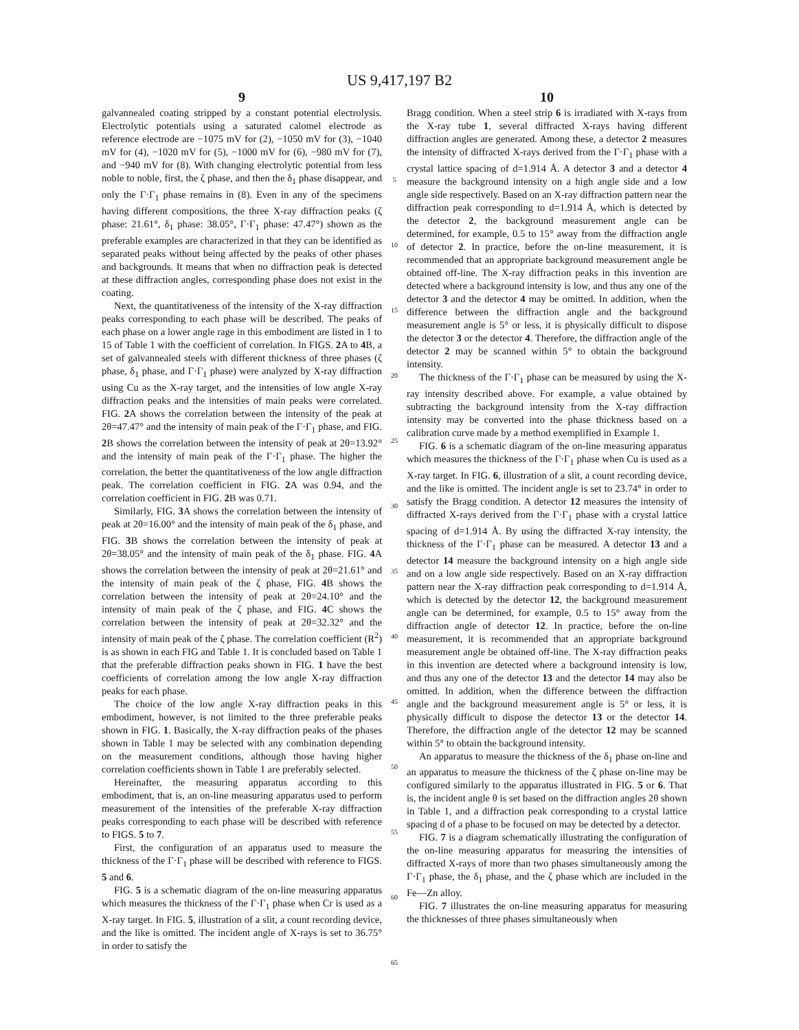US 9,417,197 B2
9
galvannealed coating stripped by a constant potential electrolysis. Electrolytic potentials using a saturated calomel electrode as reference electrode are −1075 mV for (2), −1050 mV for (3), −1040 mV for (4), −1020 mV for (5), −1000 mV for (6), −980 mV for (7), and −940 mV for (8). With changing electrolytic potential from less noble to noble, first, the ζ phase, and then the δ<sub>1</sub> phase disappear, and only the Γ·Γ<sub>1</sub> phase remains in (8). Even in any of the specimens having different compositions, the three X-ray diffraction peaks (ζ phase: 21.61°, δ<sub>1</sub> phase: 38.05°, Γ·Γ<sub>1</sub> phase: 47.47°) shown as the preferable examples are characterized in that they can be identified as separated peaks without being affected by the peaks of other phases and backgrounds. It means that when no diffraction peak is detected at these diffraction angles, corresponding phase does not exist in the coating.
Next, the quantitativeness of the intensity of the X-ray diffraction peaks corresponding to each phase will be described. The peaks of each phase on a lower angle rage in this embodiment are listed in 1 to 15 of Table 1 with the coefficient of correlation. In FIGS. 2 A to 4 B, a set of galvannealed steels with different thickness of three phases (ζ phase, δ<sub>1</sub> phase, and Γ·Γ<sub>1</sub> phase) were analyzed by X-ray diffraction using Cu as the X-ray target, and the intensities of low angle X-ray diffraction peaks and the intensities of main peaks were correlated. FIG. 2 A shows the correlation between the intensity of the peak at 2θ=47.47° and the intensity of main peak of the Γ·Γ<sub>1</sub> phase, and FIG. 2 B shows the correlation between the intensity of peak at 2θ=13.92° and the intensity of main peak of the Γ·Γ<sub>1</sub> phase. The higher the correlation, the better the quantitativeness of the low angle diffraction peak. The correlation coefficient in FIG. 2 A was 0.94, and the correlation coefficient in FIG. 2 B was 0.71.
Similarly, FIG. 3 A shows the correlation between the intensity of peak at 2θ=16.00° and the intensity of main peak of the δ<sub>1</sub> phase, and FIG. 3 B shows the correlation between the intensity of peak at 2θ=38.05° and the intensity of main peak of the δ<sub>1</sub> phase. FIG. 4 A shows the correlation between the intensity of peak at 2θ=21.61° and the intensity of main peak of the ζ phase, FIG. 4 B shows the correlation between the intensity of peak at 2θ=24.10° and the intensity of main peak of the ζ phase, and FIG. 4 C shows the correlation between the intensity of peak at 2θ=32.32° and the intensity of main peak of the ζ phase. The correlation coefficient (R<sup>2</sup>) is as shown in each FIG and Table 1. It is concluded based on Table 1 that the preferable diffraction peaks shown in FIG. 1 have the best coefficients of correlation among the low angle X-ray diffraction peaks for each phase.
The choice of the low angle X-ray diffraction peaks in this embodiment, however, is not limited to the three preferable peaks shown in FIG. 1. Basically, the X-ray diffraction peaks of the phases shown in Table 1 may be selected with any combination depending on the measurement conditions, although those having higher correlation coefficients shown in Table 1 are preferably selected.
Hereinafter, the measuring apparatus according to this embodiment, that is, an on-line measuring apparatus used to perform measurement of the intensities of the preferable X-ray diffraction peaks corresponding to each phase will be described with reference to FIGS. 5 to 7.
First, the configuration of an apparatus used to measure the thickness of the Γ·Γ<sub>1</sub> phase will be described with reference to FIGS. 5 and 6.
FIG. 5 is a schematic diagram of the on-line measuring apparatus which measures the thickness of the Γ·Γ<sub>1</sub> phase when Cr is used as a X-ray target. In FIG. 5, illustration of a slit, a count recording device, and the like is omitted. The incident angle of X-rays is set to 36.75° in order to satisfy the
5
10
15
20
25
30
35
40
45
50
55
60
65
10
Bragg condition. When a steel strip 6 is irradiated with X-rays from the X-ray tube 1, several diffracted X-rays having different diffraction angles are generated. Among these, a detector 2 measures the intensity of diffracted X-rays derived from the Γ·Γ<sub>1</sub> phase with a crystal lattice spacing of d=1.914 Å. A detector 3 and a detector 4 measure the background intensity on a high angle side and a low angle side respectively. Based on an X-ray diffraction pattern near the diffraction peak corresponding to d=1.914 Å, which is detected by the detector 2, the background measurement angle can be determined, for example, 0.5 to 15° away from the diffraction angle of detector 2. In practice, before the on-line measurement, it is recommended that an appropriate background measurement angle be obtained off-line. The X-ray diffraction peaks in this invention are detected where a background intensity is low, and thus any one of the detector 3 and the detector 4 may be omitted. In addition, when the difference between the diffraction angle and the background measurement angle is 5° or less, it is physically difficult to dispose the detector 3 or the detector 4. Therefore, the diffraction angle of the detector 2 may be scanned within 5° to obtain the background intensity.
The thickness of the Γ·Γ<sub>1</sub> phase can be measured by using the X-ray intensity described above. For example, a value obtained by subtracting the background intensity from the X-ray diffraction intensity may be converted into the phase thickness based on a calibration curve made by a method exemplified in Example 1.
FIG. 6 is a schematic diagram of the on-line measuring apparatus which measures the thickness of the Γ·Γ<sub>1</sub> phase when Cu is used as a X-ray target. In FIG. 6, illustration of a slit, a count recording device, and the like is omitted. The incident angle is set to 23.74° in order to satisfy the Bragg condition. A detector 12 measures the intensity of diffracted X-rays derived from the Γ·Γ<sub>1</sub> phase with a crystal lattice spacing of d=1.914 Å. By using the diffracted X-ray intensity, the thickness of the Γ·Γ<sub>1</sub> phase can be measured. A detector 13 and a detector 14 measure the background intensity on a high angle side and on a low angle side respectively. Based on an X-ray diffraction pattern near the X-ray diffraction peak corresponding to d=1.914 Å, which is detected by the detector 12, the background measurement angle can be determined, for example, 0.5 to 15° away from the diffraction angle of detector 12. In practice, before the on-line measurement, it is recommended that an appropriate background measurement angle be obtained off-line. The X-ray diffraction peaks in this invention are detected where a background intensity is low, and thus any one of the detector 13 and the detector 14 may also be omitted. In addition, when the difference between the diffraction angle and the background measurement angle is 5° or less, it is physically difficult to dispose the detector 13 or the detector 14. Therefore, the diffraction angle of the detector 12 may be scanned within 5° to obtain the background intensity.
An apparatus to measure the thickness of the δ<sub>1</sub> phase on-line and an apparatus to measure the thickness of the ζ phase on-line may be configured similarly to the apparatus illustrated in FIG. 5 or 6. That is, the incident angle θ is set based on the diffraction angles 2θ shown in Table 1, and a diffraction peak corresponding to a crystal lattice spacing d of a phase to be focused on may be detected by a detector.
FIG. 7 is a diagram schematically illustrating the configuration of the on-line measuring apparatus for measuring the intensities of diffracted X-rays of more than two phases simultaneously among the Γ·Γ<sub>1</sub> phase, the δ<sub>1</sub> phase, and the ζ phase which are included in the Fe—Zn alloy.
FIG. 7 illustrates the on-line measuring apparatus for measuring the thicknesses of three phases simultaneously when